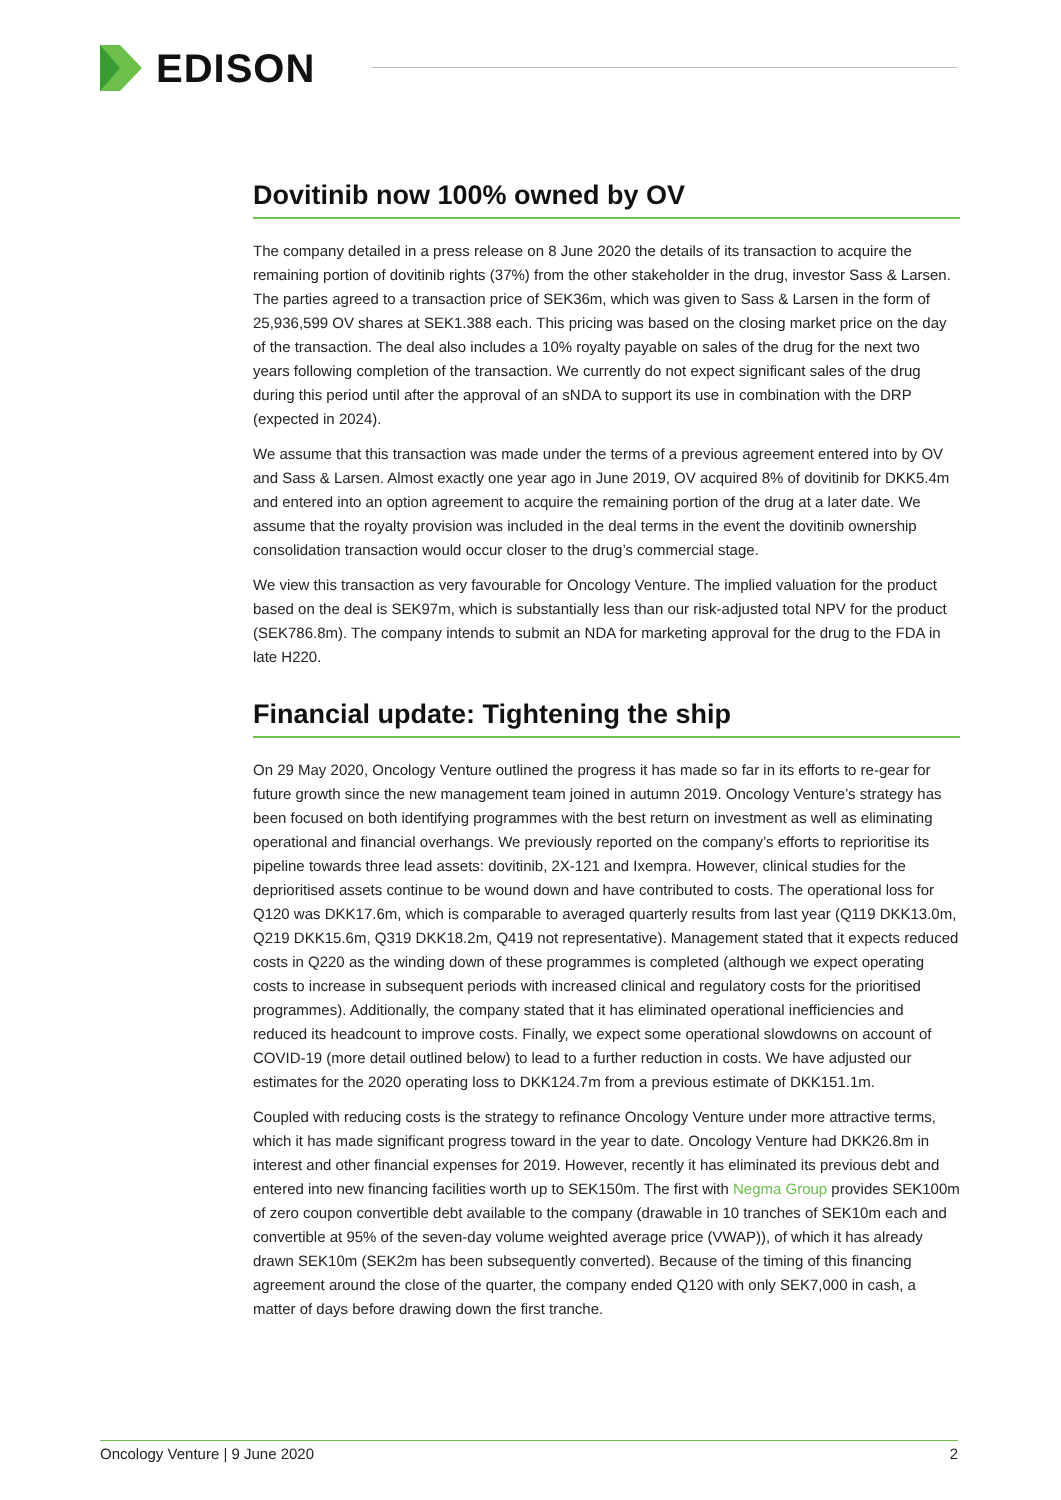EDISON
Dovitinib now 100% owned by OV
The company detailed in a press release on 8 June 2020 the details of its transaction to acquire the remaining portion of dovitinib rights (37%) from the other stakeholder in the drug, investor Sass & Larsen. The parties agreed to a transaction price of SEK36m, which was given to Sass & Larsen in the form of 25,936,599 OV shares at SEK1.388 each. This pricing was based on the closing market price on the day of the transaction. The deal also includes a 10% royalty payable on sales of the drug for the next two years following completion of the transaction. We currently do not expect significant sales of the drug during this period until after the approval of an sNDA to support its use in combination with the DRP (expected in 2024).
We assume that this transaction was made under the terms of a previous agreement entered into by OV and Sass & Larsen. Almost exactly one year ago in June 2019, OV acquired 8% of dovitinib for DKK5.4m and entered into an option agreement to acquire the remaining portion of the drug at a later date. We assume that the royalty provision was included in the deal terms in the event the dovitinib ownership consolidation transaction would occur closer to the drug’s commercial stage.
We view this transaction as very favourable for Oncology Venture. The implied valuation for the product based on the deal is SEK97m, which is substantially less than our risk-adjusted total NPV for the product (SEK786.8m). The company intends to submit an NDA for marketing approval for the drug to the FDA in late H220.
Financial update: Tightening the ship
On 29 May 2020, Oncology Venture outlined the progress it has made so far in its efforts to re-gear for future growth since the new management team joined in autumn 2019. Oncology Venture’s strategy has been focused on both identifying programmes with the best return on investment as well as eliminating operational and financial overhangs. We previously reported on the company’s efforts to reprioritise its pipeline towards three lead assets: dovitinib, 2X-121 and Ixempra. However, clinical studies for the deprioritised assets continue to be wound down and have contributed to costs. The operational loss for Q120 was DKK17.6m, which is comparable to averaged quarterly results from last year (Q119 DKK13.0m, Q219 DKK15.6m, Q319 DKK18.2m, Q419 not representative). Management stated that it expects reduced costs in Q220 as the winding down of these programmes is completed (although we expect operating costs to increase in subsequent periods with increased clinical and regulatory costs for the prioritised programmes). Additionally, the company stated that it has eliminated operational inefficiencies and reduced its headcount to improve costs. Finally, we expect some operational slowdowns on account of COVID-19 (more detail outlined below) to lead to a further reduction in costs. We have adjusted our estimates for the 2020 operating loss to DKK124.7m from a previous estimate of DKK151.1m.
Coupled with reducing costs is the strategy to refinance Oncology Venture under more attractive terms, which it has made significant progress toward in the year to date. Oncology Venture had DKK26.8m in interest and other financial expenses for 2019. However, recently it has eliminated its previous debt and entered into new financing facilities worth up to SEK150m. The first with Negma Group provides SEK100m of zero coupon convertible debt available to the company (drawable in 10 tranches of SEK10m each and convertible at 95% of the seven-day volume weighted average price (VWAP)), of which it has already drawn SEK10m (SEK2m has been subsequently converted). Because of the timing of this financing agreement around the close of the quarter, the company ended Q120 with only SEK7,000 in cash, a matter of days before drawing down the first tranche.
Oncology Venture | 9 June 2020 2